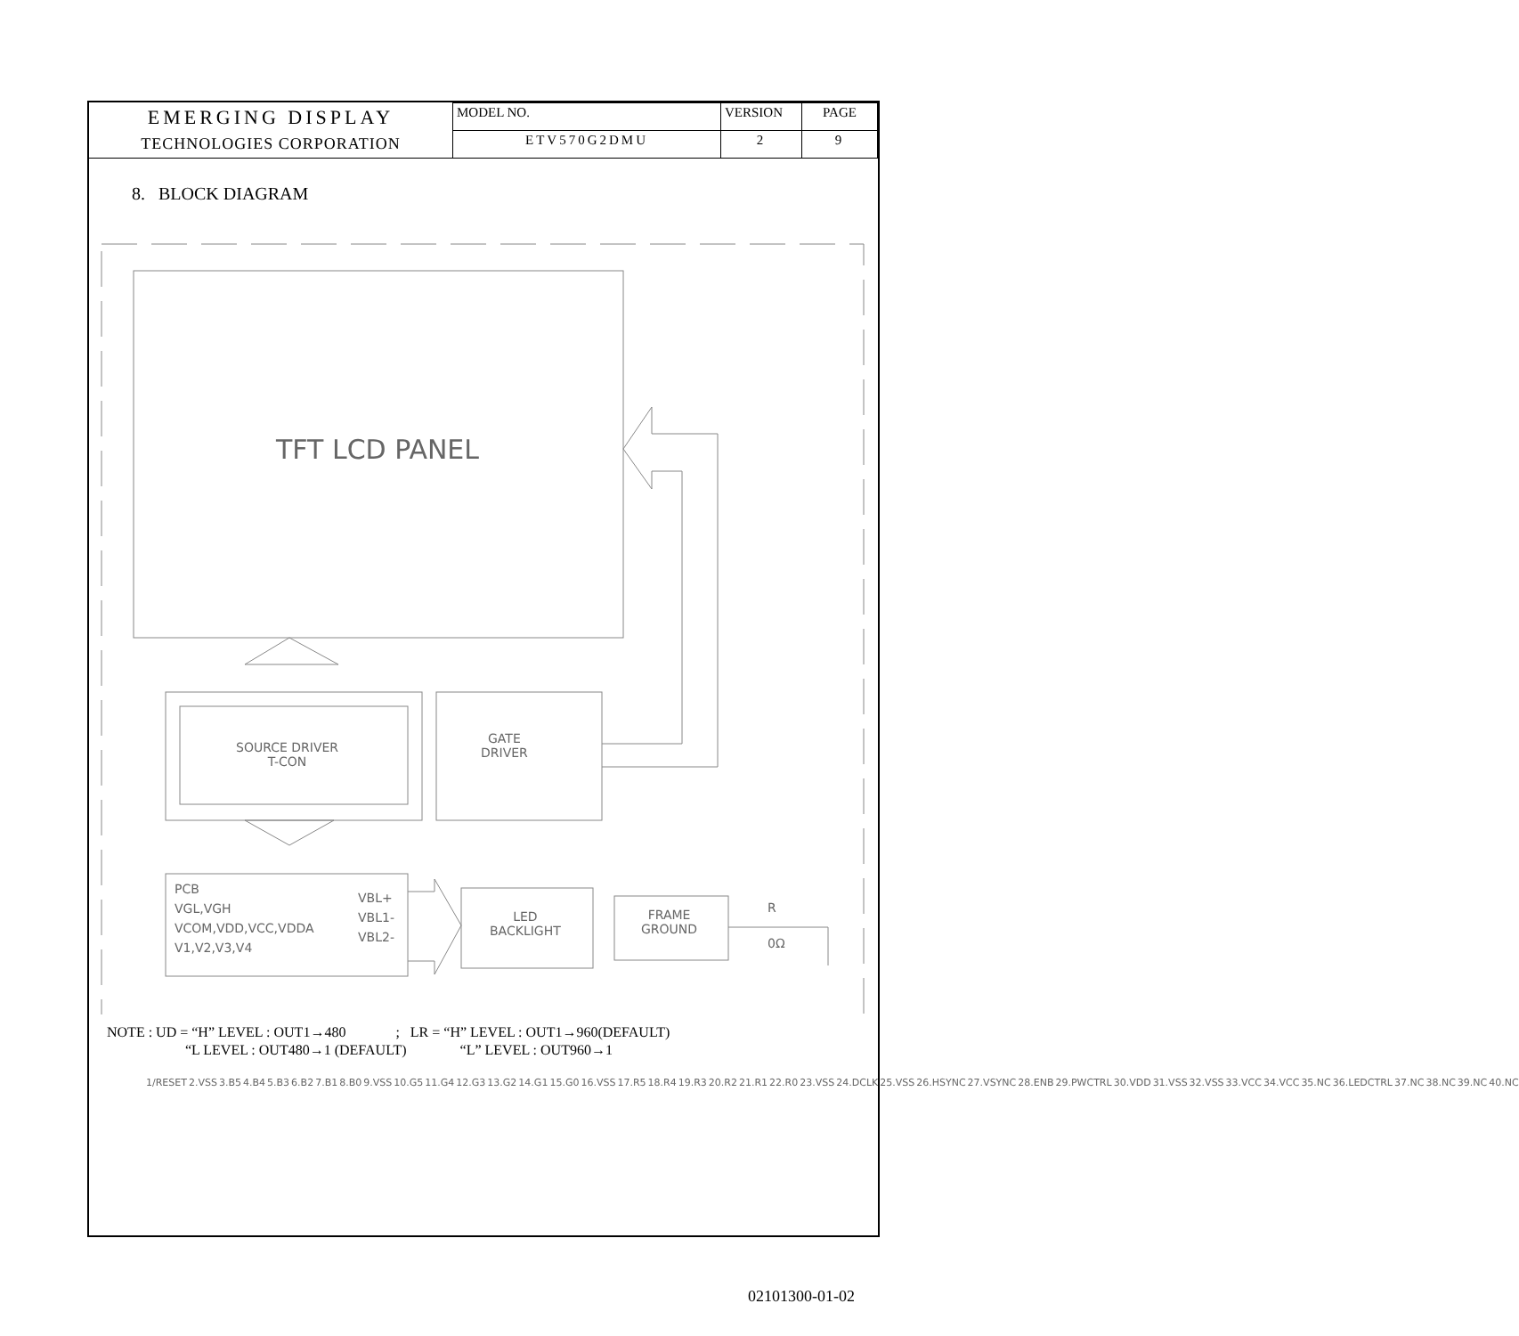| EMERGING DISPLAY TECHNOLOGIES CORPORATION | MODEL NO. | VERSION | PAGE |
| | ETV570G2DMU | 2 | 9 |
8. BLOCK DIAGRAM
TFT LCD PANEL
SOURCE DRIVER
T-CON
GATE
DRIVER
PCB
VGL,VGH
VCOM,VDD,VCC,VDDA
V1,V2,V3,V4
VBL+
VBL1-
VBL2-
LED
BACKLIGHT
FRAME
GROUND
R
0Ω
1/RESET 2.VSS 3.B5 4.B4 5.B3 6.B2 7.B1 8.B0 9.VSS 10.G5 11.G4 12.G3 13.G2 14.G1 15.G0 16.VSS 17.R5 18.R4 19.R3 20.R2 21.R1 22.R0 23.VSS 24.DCLK 25.VSS 26.HSYNC 27.VSYNC 28.ENB 29.PWCTRL 30.VDD 31.VSS 32.VSS 33.VCC 34.VCC 35.NC 36.LEDCTRL 37.NC 38.NC 39.NC 40.NC
NOTE : UD = “H” LEVEL : OUT1→480 ; LR = “H” LEVEL : OUT1→960(DEFAULT)
“L LEVEL : OUT480→1 (DEFAULT) “L” LEVEL : OUT960→1
02101300-01-02